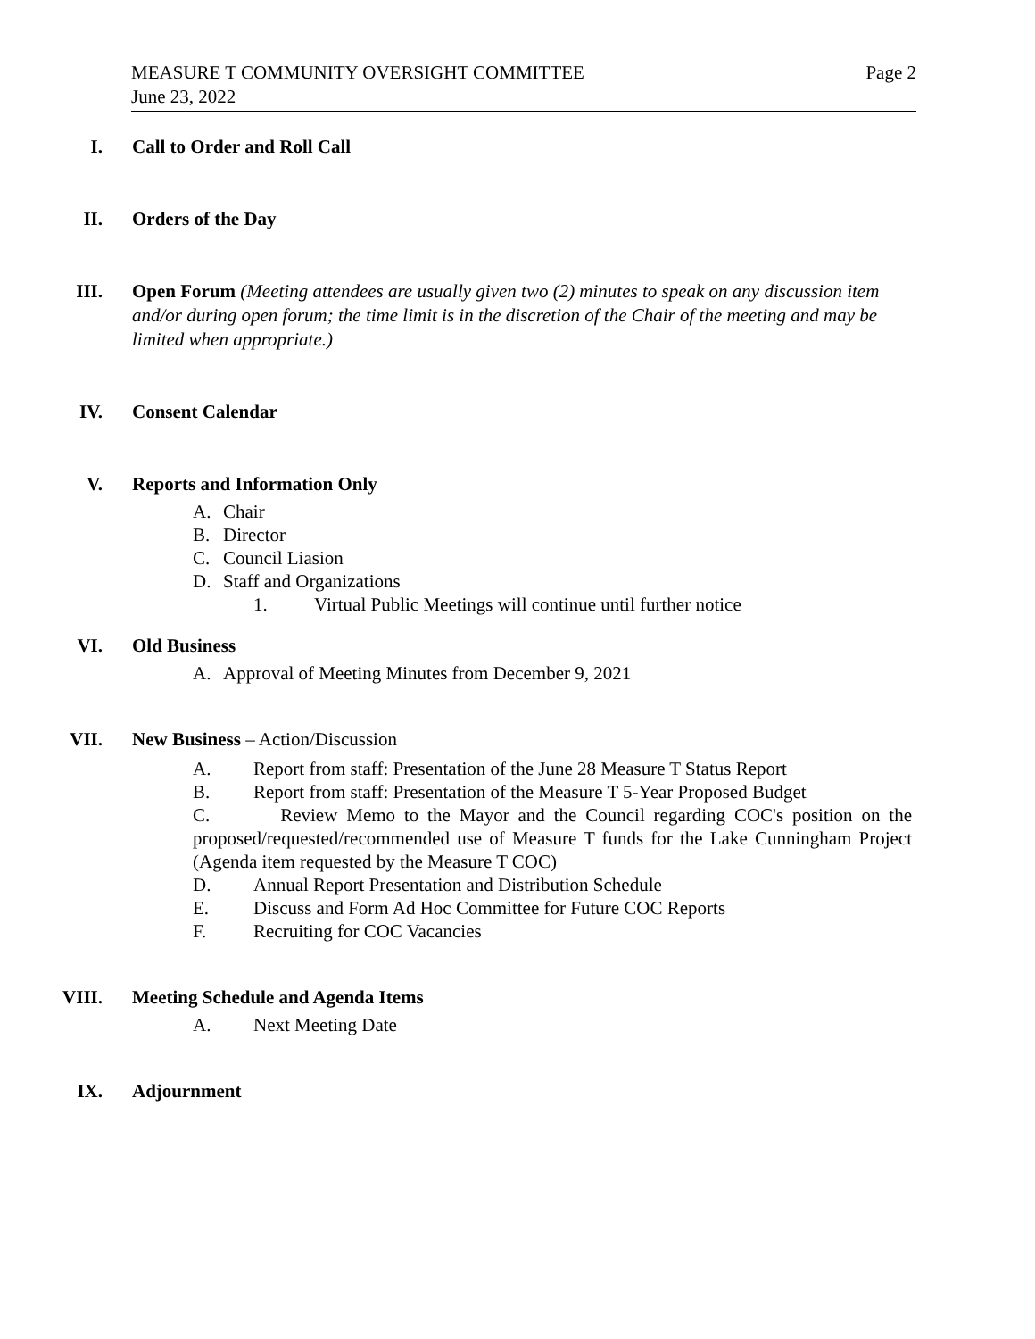MEASURE T COMMUNITY OVERSIGHT COMMITTEE Page 2
June 23, 2022
I. Call to Order and Roll Call
II. Orders of the Day
III. Open Forum (Meeting attendees are usually given two (2) minutes to speak on any discussion item and/or during open forum; the time limit is in the discretion of the Chair of the meeting and may be limited when appropriate.)
IV. Consent Calendar
V. Reports and Information Only
A. Chair
B. Director
C. Council Liasion
D. Staff and Organizations
1. Virtual Public Meetings will continue until further notice
VI. Old Business
A. Approval of Meeting Minutes from December 9, 2021
VII. New Business – Action/Discussion
A. Report from staff: Presentation of the June 28 Measure T Status Report
B. Report from staff: Presentation of the Measure T 5-Year Proposed Budget
C. Review Memo to the Mayor and the Council regarding COC's position on the proposed/requested/recommended use of Measure T funds for the Lake Cunningham Project (Agenda item requested by the Measure T COC)
D. Annual Report Presentation and Distribution Schedule
E. Discuss and Form Ad Hoc Committee for Future COC Reports
F. Recruiting for COC Vacancies
VIII. Meeting Schedule and Agenda Items
A. Next Meeting Date
IX. Adjournment